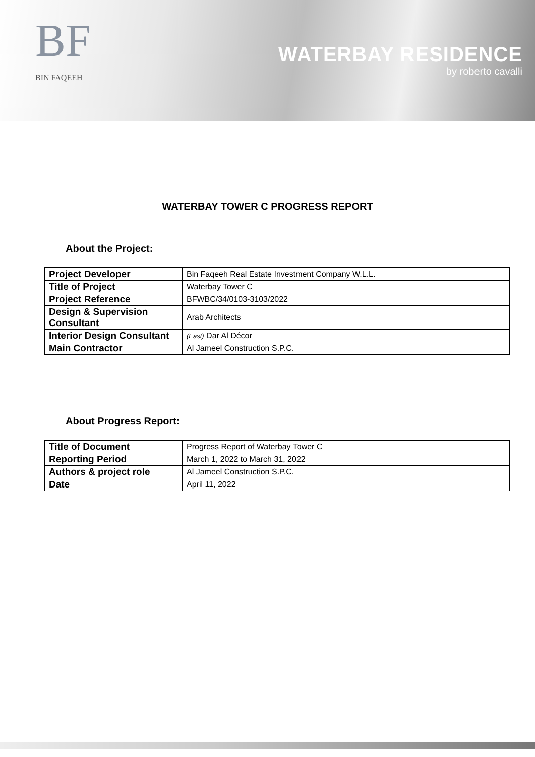BF
BIN FAQEEH
WATERBAY RESIDENCE
by roberto cavalli
WATERBAY TOWER C PROGRESS REPORT
About the Project:
| Project Developer | Bin Faqeeh Real Estate Investment Company W.L.L. |
| Title of Project | Waterbay Tower C |
| Project Reference | BFWBC/34/0103-3103/2022 |
| Design & Supervision Consultant | Arab Architects |
| Interior Design Consultant | (East) Dar Al Décor |
| Main Contractor | Al Jameel Construction S.P.C. |
About Progress Report:
| Title of Document | Progress Report of Waterbay Tower C |
| Reporting Period | March 1, 2022 to March 31, 2022 |
| Authors & project role | Al Jameel Construction S.P.C. |
| Date | April 11, 2022 |